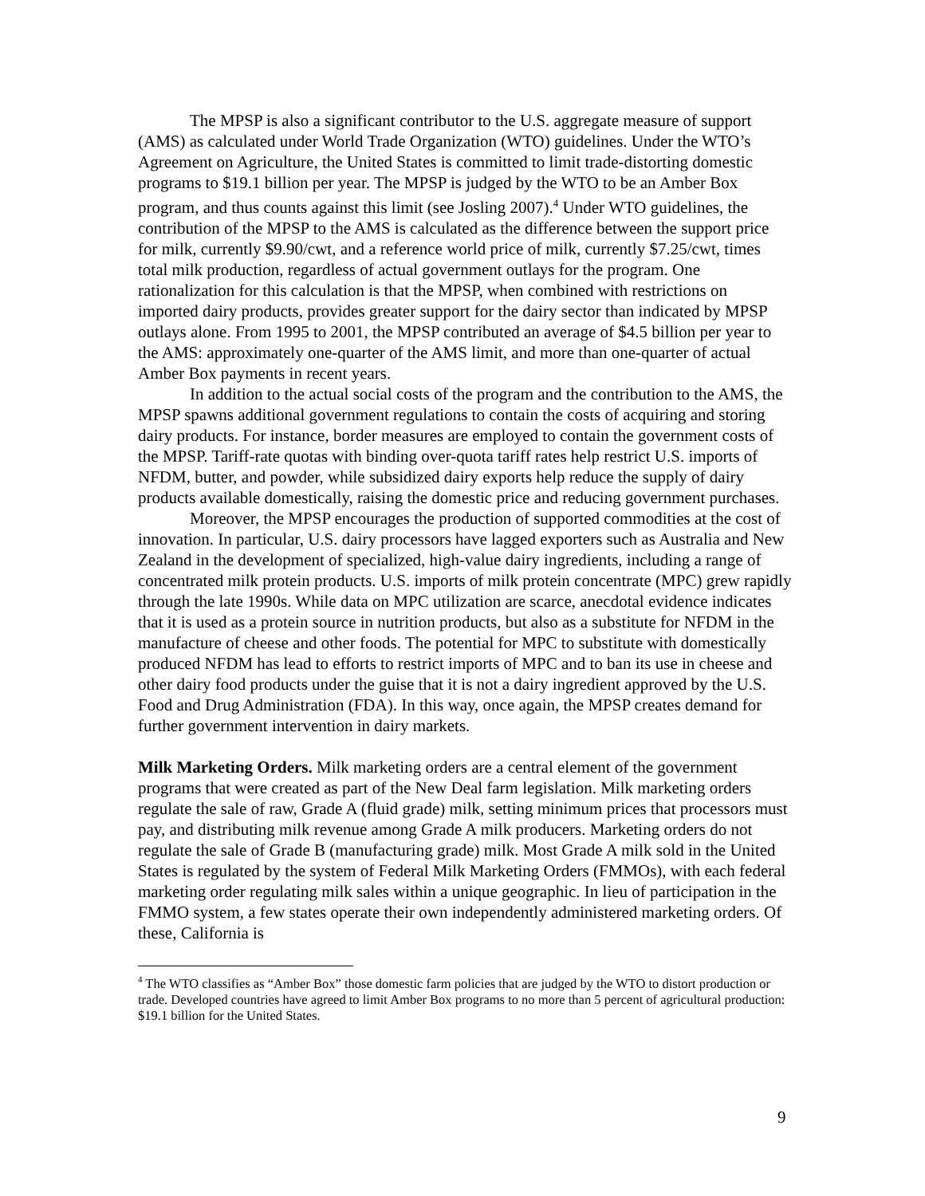The MPSP is also a significant contributor to the U.S. aggregate measure of support (AMS) as calculated under World Trade Organization (WTO) guidelines. Under the WTO’s Agreement on Agriculture, the United States is committed to limit trade-distorting domestic programs to $19.1 billion per year. The MPSP is judged by the WTO to be an Amber Box program, and thus counts against this limit (see Josling 2007).<sup>4</sup> Under WTO guidelines, the contribution of the MPSP to the AMS is calculated as the difference between the support price for milk, currently $9.90/cwt, and a reference world price of milk, currently $7.25/cwt, times total milk production, regardless of actual government outlays for the program. One rationalization for this calculation is that the MPSP, when combined with restrictions on imported dairy products, provides greater support for the dairy sector than indicated by MPSP outlays alone. From 1995 to 2001, the MPSP contributed an average of $4.5 billion per year to the AMS: approximately one-quarter of the AMS limit, and more than one-quarter of actual Amber Box payments in recent years.
In addition to the actual social costs of the program and the contribution to the AMS, the MPSP spawns additional government regulations to contain the costs of acquiring and storing dairy products. For instance, border measures are employed to contain the government costs of the MPSP. Tariff-rate quotas with binding over-quota tariff rates help restrict U.S. imports of NFDM, butter, and powder, while subsidized dairy exports help reduce the supply of dairy products available domestically, raising the domestic price and reducing government purchases.
Moreover, the MPSP encourages the production of supported commodities at the cost of innovation. In particular, U.S. dairy processors have lagged exporters such as Australia and New Zealand in the development of specialized, high-value dairy ingredients, including a range of concentrated milk protein products. U.S. imports of milk protein concentrate (MPC) grew rapidly through the late 1990s. While data on MPC utilization are scarce, anecdotal evidence indicates that it is used as a protein source in nutrition products, but also as a substitute for NFDM in the manufacture of cheese and other foods. The potential for MPC to substitute with domestically produced NFDM has lead to efforts to restrict imports of MPC and to ban its use in cheese and other dairy food products under the guise that it is not a dairy ingredient approved by the U.S. Food and Drug Administration (FDA). In this way, once again, the MPSP creates demand for further government intervention in dairy markets.
Milk Marketing Orders. Milk marketing orders are a central element of the government programs that were created as part of the New Deal farm legislation. Milk marketing orders regulate the sale of raw, Grade A (fluid grade) milk, setting minimum prices that processors must pay, and distributing milk revenue among Grade A milk producers. Marketing orders do not regulate the sale of Grade B (manufacturing grade) milk. Most Grade A milk sold in the United States is regulated by the system of Federal Milk Marketing Orders (FMMOs), with each federal marketing order regulating milk sales within a unique geographic. In lieu of participation in the FMMO system, a few states operate their own independently administered marketing orders. Of these, California is
<sup>4</sup> The WTO classifies as “Amber Box” those domestic farm policies that are judged by the WTO to distort production or trade. Developed countries have agreed to limit Amber Box programs to no more than 5 percent of agricultural production: $19.1 billion for the United States.
9